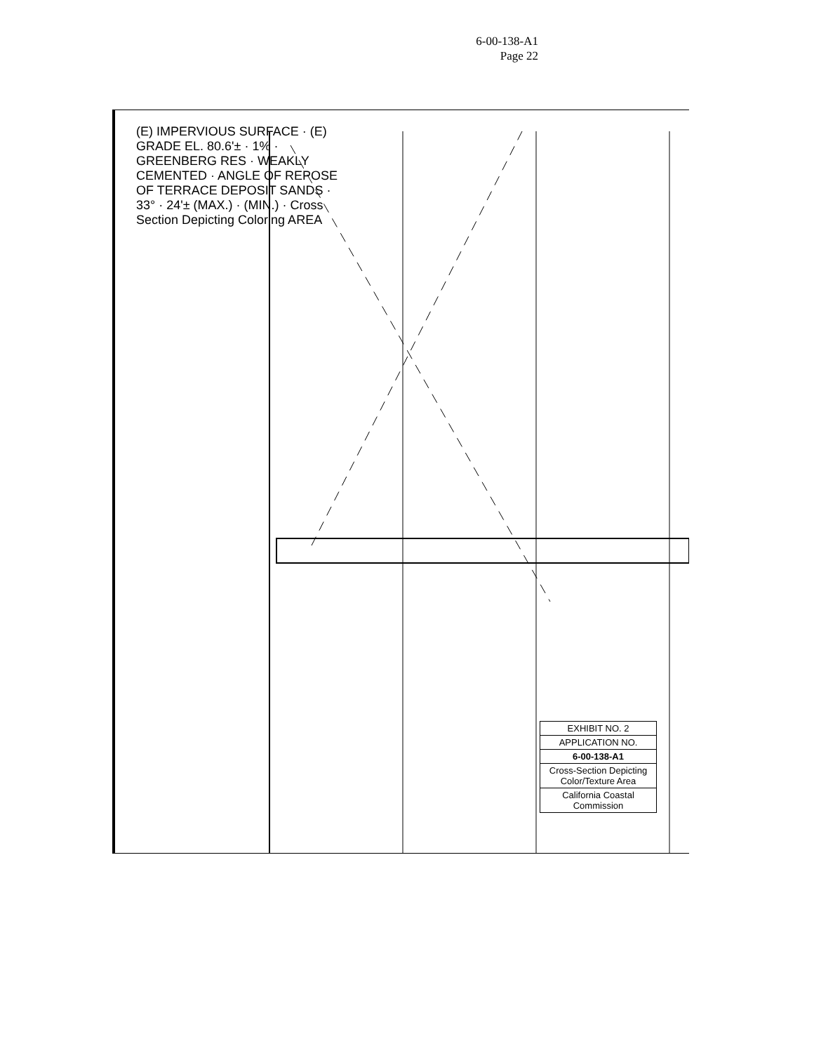6-00-138-A1
Page 22
(E) IMPERVIOUS SURFACE · (E) GRADE EL. 80.6'± · 1% · GREENBERG RES · WEAKLY CEMENTED · ANGLE OF REPOSE OF TERRACE DEPOSIT SANDS · 33° · 24'± (MAX.) · (MIN.) · Cross Section Depicting Coloring AREA
EXHIBIT NO. 2
APPLICATION NO.
6-00-138-A1
Cross-Section Depicting Color/Texture Area
California Coastal Commission